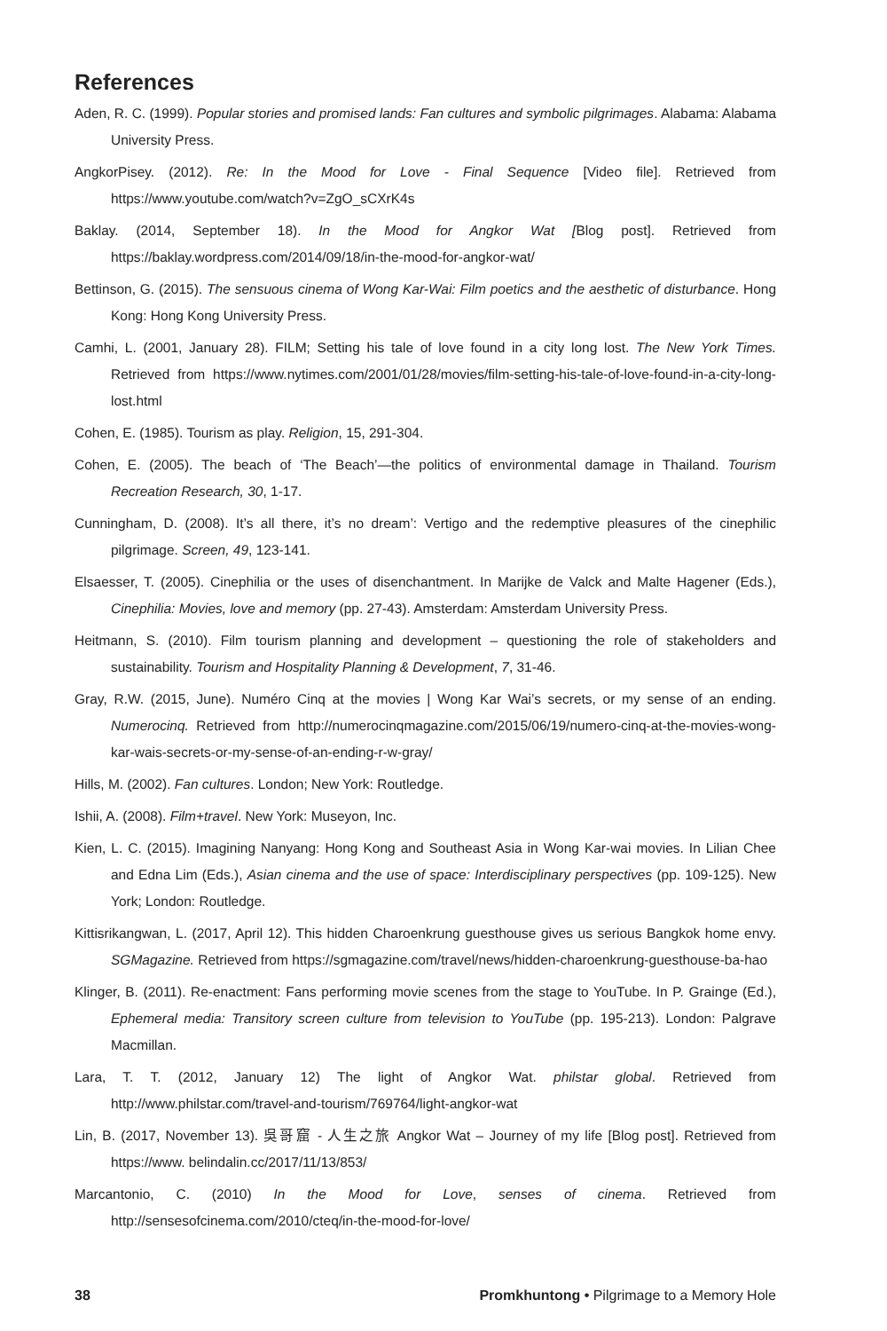References
Aden, R. C. (1999). Popular stories and promised lands: Fan cultures and symbolic pilgrimages. Alabama: Alabama University Press.
AngkorPisey. (2012). Re: In the Mood for Love - Final Sequence [Video file]. Retrieved from https://www.youtube.com/watch?v=ZgO_sCXrK4s
Baklay. (2014, September 18). In the Mood for Angkor Wat [Blog post]. Retrieved from https://baklay.wordpress.com/2014/09/18/in-the-mood-for-angkor-wat/
Bettinson, G. (2015). The sensuous cinema of Wong Kar-Wai: Film poetics and the aesthetic of disturbance. Hong Kong: Hong Kong University Press.
Camhi, L. (2001, January 28). FILM; Setting his tale of love found in a city long lost. The New York Times. Retrieved from https://www.nytimes.com/2001/01/28/movies/film-setting-his-tale-of-love-found-in-a-city-long-lost.html
Cohen, E. (1985). Tourism as play. Religion, 15, 291-304.
Cohen, E. (2005). The beach of ‘The Beach’—the politics of environmental damage in Thailand. Tourism Recreation Research, 30, 1-17.
Cunningham, D. (2008). It’s all there, it’s no dream’: Vertigo and the redemptive pleasures of the cinephilic pilgrimage. Screen, 49, 123-141.
Elsaesser, T. (2005). Cinephilia or the uses of disenchantment. In Marijke de Valck and Malte Hagener (Eds.), Cinephilia: Movies, love and memory (pp. 27-43). Amsterdam: Amsterdam University Press.
Heitmann, S. (2010). Film tourism planning and development – questioning the role of stakeholders and sustainability. Tourism and Hospitality Planning & Development, 7, 31-46.
Gray, R.W. (2015, June). Numéro Cinq at the movies | Wong Kar Wai’s secrets, or my sense of an ending. Numerocinq. Retrieved from http://numerocinqmagazine.com/2015/06/19/numero-cinq-at-the-movies-wong-kar-wais-secrets-or-my-sense-of-an-ending-r-w-gray/
Hills, M. (2002). Fan cultures. London; New York: Routledge.
Ishii, A. (2008). Film+travel. New York: Museyon, Inc.
Kien, L. C. (2015). Imagining Nanyang: Hong Kong and Southeast Asia in Wong Kar-wai movies. In Lilian Chee and Edna Lim (Eds.), Asian cinema and the use of space: Interdisciplinary perspectives (pp. 109-125). New York; London: Routledge.
Kittisrikangwan, L. (2017, April 12). This hidden Charoenkrung guesthouse gives us serious Bangkok home envy. SGMagazine. Retrieved from https://sgmagazine.com/travel/news/hidden-charoenkrung-guesthouse-ba-hao
Klinger, B. (2011). Re-enactment: Fans performing movie scenes from the stage to YouTube. In P. Grainge (Ed.), Ephemeral media: Transitory screen culture from television to YouTube (pp. 195-213). London: Palgrave Macmillan.
Lara, T. T. (2012, January 12) The light of Angkor Wat. philstar global. Retrieved from http://www.philstar.com/travel-and-tourism/769764/light-angkor-wat
Lin, B. (2017, November 13). 吳哥窟 - 人生之旅 Angkor Wat – Journey of my life [Blog post]. Retrieved from https://www. belindalin.cc/2017/11/13/853/
Marcantonio, C. (2010) In the Mood for Love, senses of cinema. Retrieved from http://sensesofcinema.com/2010/cteq/in-the-mood-for-love/
38 Promkhuntong • Pilgrimage to a Memory Hole